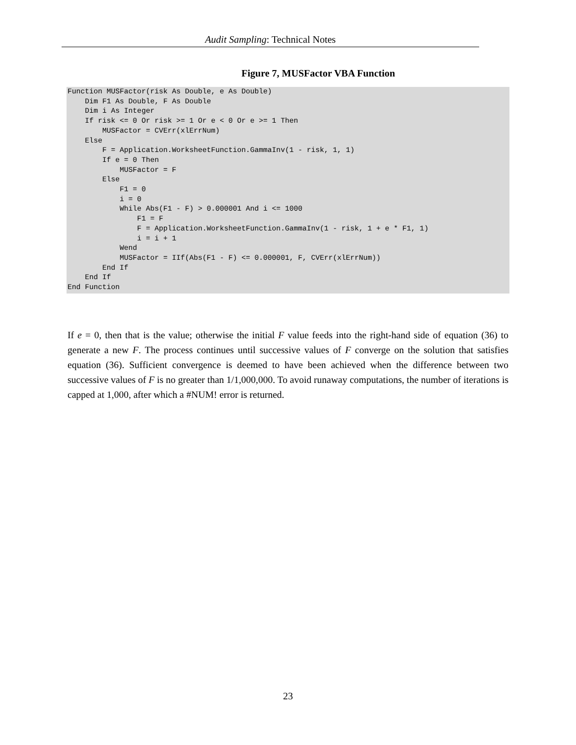Audit Sampling: Technical Notes
Figure 7, MUSFactor VBA Function
Function MUSFactor(risk As Double, e As Double)
    Dim F1 As Double, F As Double
    Dim i As Integer
    If risk <= 0 Or risk >= 1 Or e < 0 Or e >= 1 Then
        MUSFactor = CVErr(xlErrNum)
    Else
        F = Application.WorksheetFunction.GammaInv(1 - risk, 1, 1)
        If e = 0 Then
            MUSFactor = F
        Else
            F1 = 0
            i = 0
            While Abs(F1 - F) > 0.000001 And i <= 1000
                F1 = F
                F = Application.WorksheetFunction.GammaInv(1 - risk, 1 + e * F1, 1)
                i = i + 1
            Wend
            MUSFactor = IIf(Abs(F1 - F) <= 0.000001, F, CVErr(xlErrNum))
        End If
    End If
End Function
If e = 0, then that is the value; otherwise the initial F value feeds into the right-hand side of equation (36) to generate a new F. The process continues until successive values of F converge on the solution that satisfies equation (36). Sufficient convergence is deemed to have been achieved when the difference between two successive values of F is no greater than 1/1,000,000. To avoid runaway computations, the number of iterations is capped at 1,000, after which a #NUM! error is returned.
23